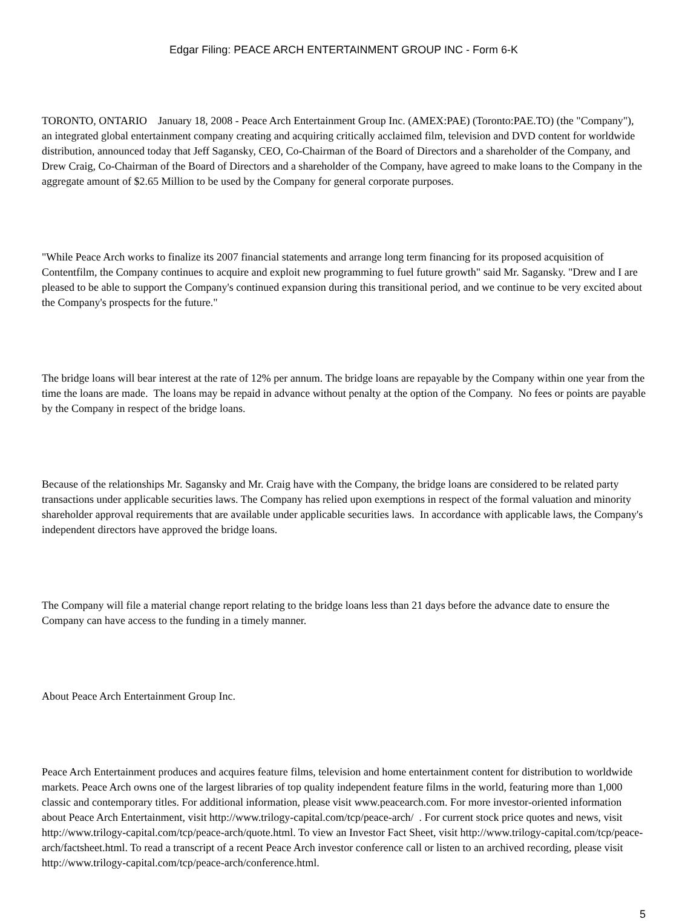Edgar Filing: PEACE ARCH ENTERTAINMENT GROUP INC - Form 6-K
TORONTO, ONTARIO January 18, 2008 - Peace Arch Entertainment Group Inc. (AMEX:PAE) (Toronto:PAE.TO) (the "Company"), an integrated global entertainment company creating and acquiring critically acclaimed film, television and DVD content for worldwide distribution, announced today that Jeff Sagansky, CEO, Co-Chairman of the Board of Directors and a shareholder of the Company, and Drew Craig, Co-Chairman of the Board of Directors and a shareholder of the Company, have agreed to make loans to the Company in the aggregate amount of $2.65 Million to be used by the Company for general corporate purposes.
"While Peace Arch works to finalize its 2007 financial statements and arrange long term financing for its proposed acquisition of Contentfilm, the Company continues to acquire and exploit new programming to fuel future growth" said Mr. Sagansky. "Drew and I are pleased to be able to support the Company's continued expansion during this transitional period, and we continue to be very excited about the Company's prospects for the future."
The bridge loans will bear interest at the rate of 12% per annum. The bridge loans are repayable by the Company within one year from the time the loans are made. The loans may be repaid in advance without penalty at the option of the Company. No fees or points are payable by the Company in respect of the bridge loans.
Because of the relationships Mr. Sagansky and Mr. Craig have with the Company, the bridge loans are considered to be related party transactions under applicable securities laws. The Company has relied upon exemptions in respect of the formal valuation and minority shareholder approval requirements that are available under applicable securities laws. In accordance with applicable laws, the Company's independent directors have approved the bridge loans.
The Company will file a material change report relating to the bridge loans less than 21 days before the advance date to ensure the Company can have access to the funding in a timely manner.
About Peace Arch Entertainment Group Inc.
Peace Arch Entertainment produces and acquires feature films, television and home entertainment content for distribution to worldwide markets. Peace Arch owns one of the largest libraries of top quality independent feature films in the world, featuring more than 1,000 classic and contemporary titles. For additional information, please visit www.peacearch.com. For more investor-oriented information about Peace Arch Entertainment, visit http://www.trilogy-capital.com/tcp/peace-arch/ . For current stock price quotes and news, visit http://www.trilogy-capital.com/tcp/peace-arch/quote.html. To view an Investor Fact Sheet, visit http://www.trilogy-capital.com/tcp/peace-arch/factsheet.html. To read a transcript of a recent Peace Arch investor conference call or listen to an archived recording, please visit http://www.trilogy-capital.com/tcp/peace-arch/conference.html.
5